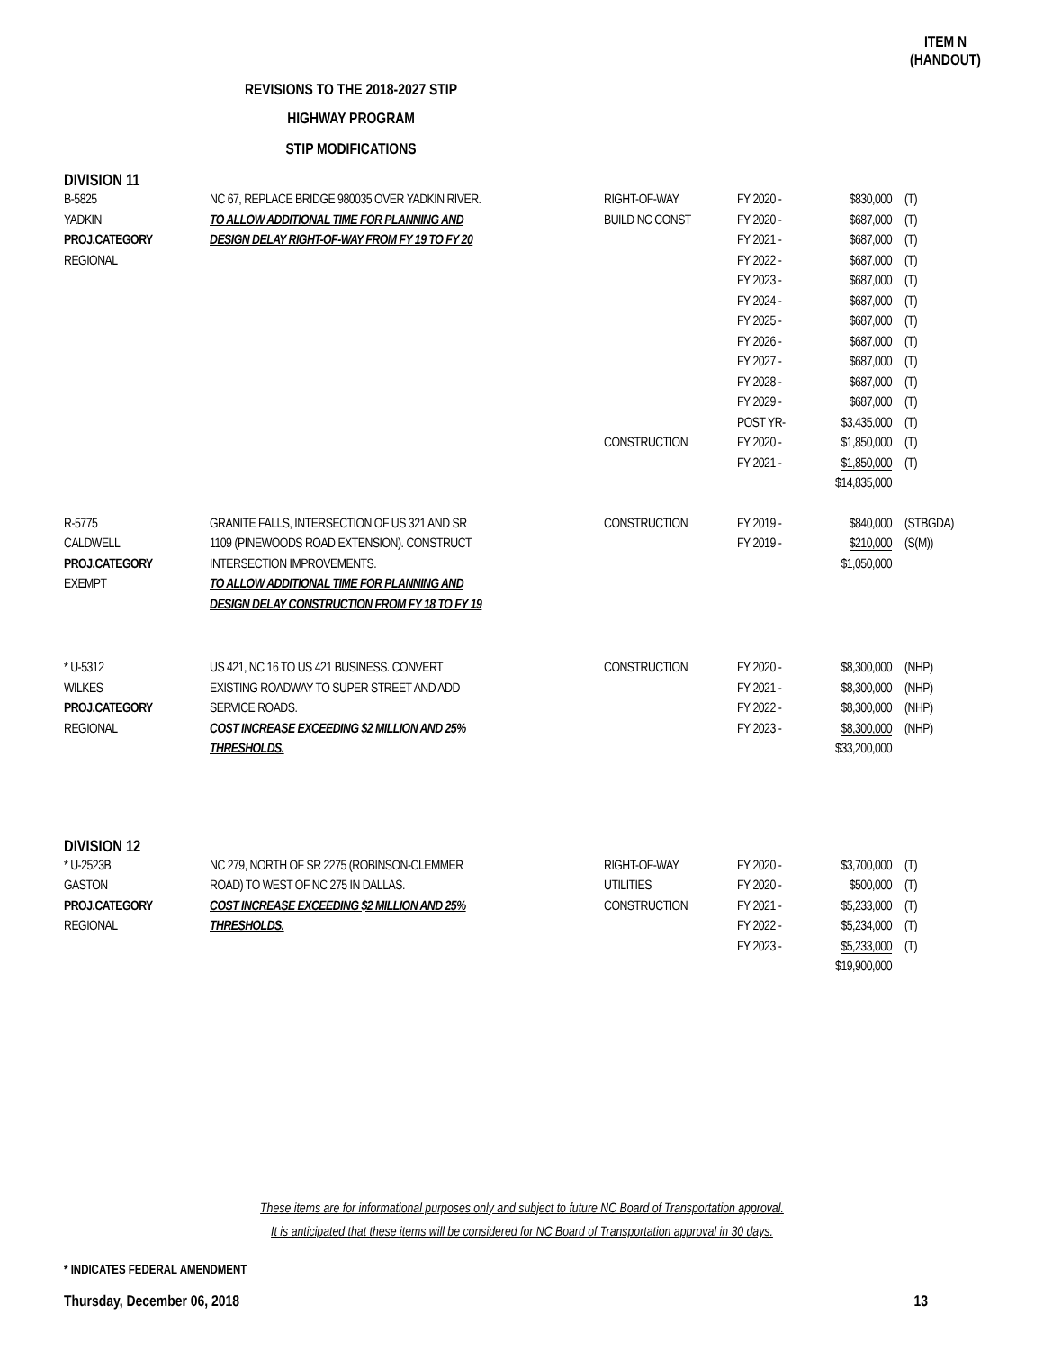ITEM N
(HANDOUT)
REVISIONS TO THE 2018-2027 STIP
HIGHWAY PROGRAM
STIP MODIFICATIONS
DIVISION 11
| B-5825 YADKIN PROJ.CATEGORY REGIONAL | NC 67, REPLACE BRIDGE 980035 OVER YADKIN RIVER. TO ALLOW ADDITIONAL TIME FOR PLANNING AND DESIGN DELAY RIGHT-OF-WAY FROM FY 19 TO FY 20 | RIGHT-OF-WAY BUILD NC CONST CONSTRUCTION | FY 2020 - FY 2020 - FY 2021 - FY 2022 - FY 2023 - FY 2024 - FY 2025 - FY 2026 - FY 2027 - FY 2028 - FY 2029 - POST YR- FY 2020 - FY 2021 - | $830,000 $687,000 $687,000 $687,000 $687,000 $687,000 $687,000 $687,000 $687,000 $687,000 $687,000 $3,435,000 $1,850,000 $1,850,000 $14,835,000 | (T) (T) (T) (T) (T) (T) (T) (T) (T) (T) (T) (T) (T) (T) |
| R-5775 CALDWELL PROJ.CATEGORY EXEMPT | GRANITE FALLS, INTERSECTION OF US 321 AND SR 1109 (PINEWOODS ROAD EXTENSION). CONSTRUCT INTERSECTION IMPROVEMENTS. TO ALLOW ADDITIONAL TIME FOR PLANNING AND DESIGN DELAY CONSTRUCTION FROM FY 18 TO FY 19 | CONSTRUCTION | FY 2019 - FY 2019 - | $840,000 $210,000 $1,050,000 | (STBGDA) (S(M)) |
| * U-5312 WILKES PROJ.CATEGORY REGIONAL | US 421, NC 16 TO US 421 BUSINESS. CONVERT EXISTING ROADWAY TO SUPER STREET AND ADD SERVICE ROADS. COST INCREASE EXCEEDING $2 MILLION AND 25% THRESHOLDS. | CONSTRUCTION | FY 2020 - FY 2021 - FY 2022 - FY 2023 - | $8,300,000 $8,300,000 $8,300,000 $8,300,000 $33,200,000 | (NHP) (NHP) (NHP) (NHP) |
DIVISION 12
| * U-2523B GASTON PROJ.CATEGORY REGIONAL | NC 279, NORTH OF SR 2275 (ROBINSON-CLEMMER ROAD) TO WEST OF NC 275 IN DALLAS. COST INCREASE EXCEEDING $2 MILLION AND 25% THRESHOLDS. | RIGHT-OF-WAY UTILITIES CONSTRUCTION | FY 2020 - FY 2020 - FY 2021 - FY 2022 - FY 2023 - | $3,700,000 $500,000 $5,233,000 $5,234,000 $5,233,000 $19,900,000 | (T) (T) (T) (T) (T) |
These items are for informational purposes only and subject to future NC Board of Transportation approval.
It is anticipated that these items will be considered for NC Board of Transportation approval in 30 days.
* INDICATES FEDERAL AMENDMENT
Thursday, December 06, 2018 13